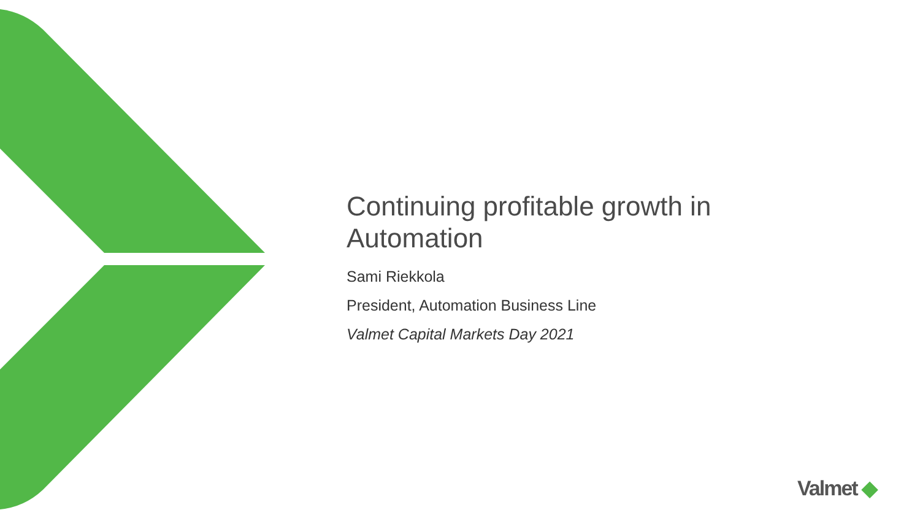Continuing profitable growth in Automation
Sami Riekkola
President, Automation Business Line
Valmet Capital Markets Day 2021
Valmet ◆